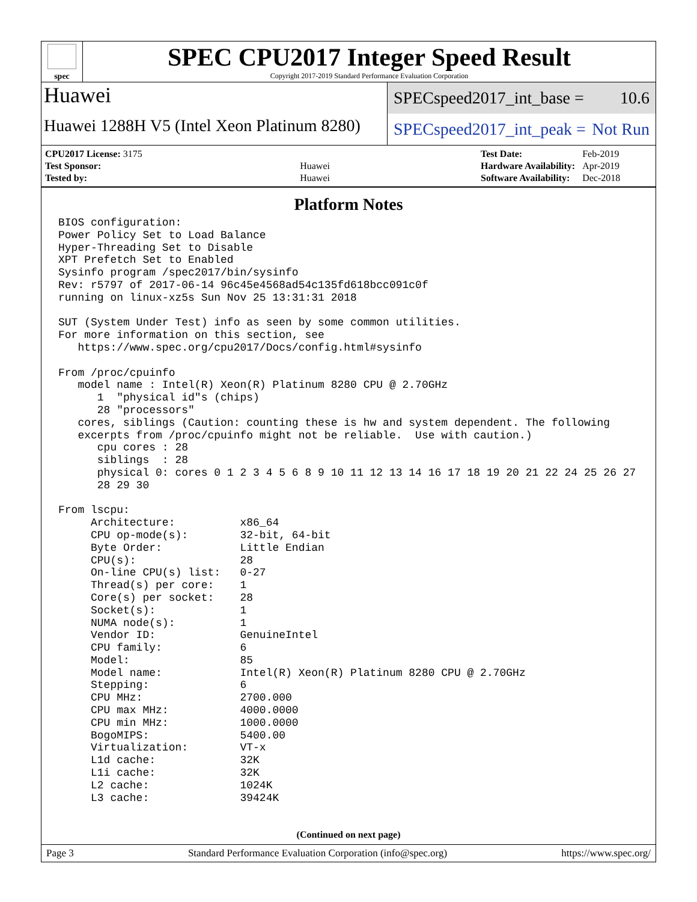spec
SPEC CPU2017 Integer Speed Result
Copyright 2017-2019 Standard Performance Evaluation Corporation
Huawei
Huawei 1288H V5 (Intel Xeon Platinum 8280)
SPECspeed2017_int_base = 10.6
SPECspeed2017_int_peak = Not Run
| CPU2017 License: 3175 | |
| Test Sponsor: | Huawei |
| Tested by: | Huawei |
| Test Date: | Feb-2019 |
| Hardware Availability: | Apr-2019 |
| Software Availability: | Dec-2018 |
Platform Notes
BIOS configuration:
Power Policy Set to Load Balance
Hyper-Threading Set to Disable
XPT Prefetch Set to Enabled
Sysinfo program /spec2017/bin/sysinfo
Rev: r5797 of 2017-06-14 96c45e4568ad54c135fd618bcc091c0f
running on linux-xz5s Sun Nov 25 13:31:31 2018

SUT (System Under Test) info as seen by some common utilities.
For more information on this section, see
   https://www.spec.org/cpu2017/Docs/config.html#sysinfo

From /proc/cpuinfo
   model name : Intel(R) Xeon(R) Platinum 8280 CPU @ 2.70GHz
      1  "physical id"s (chips)
      28 "processors"
   cores, siblings (Caution: counting these is hw and system dependent. The following
   excerpts from /proc/cpuinfo might not be reliable.  Use with caution.)
      cpu cores : 28
      siblings  : 28
      physical 0: cores 0 1 2 3 4 5 6 8 9 10 11 12 13 14 16 17 18 19 20 21 22 24 25 26 27
      28 29 30

From lscpu:
     Architecture:          x86_64
     CPU op-mode(s):        32-bit, 64-bit
     Byte Order:            Little Endian
     CPU(s):                28
     On-line CPU(s) list:   0-27
     Thread(s) per core:    1
     Core(s) per socket:    28
     Socket(s):             1
     NUMA node(s):          1
     Vendor ID:             GenuineIntel
     CPU family:            6
     Model:                 85
     Model name:            Intel(R) Xeon(R) Platinum 8280 CPU @ 2.70GHz
     Stepping:              6
     CPU MHz:               2700.000
     CPU max MHz:           4000.0000
     CPU min MHz:           1000.0000
     BogoMIPS:              5400.00
     Virtualization:        VT-x
     L1d cache:             32K
     L1i cache:             32K
     L2 cache:              1024K
     L3 cache:              39424K
(Continued on next page)
Page 3 Standard Performance Evaluation Corporation (info@spec.org) https://www.spec.org/